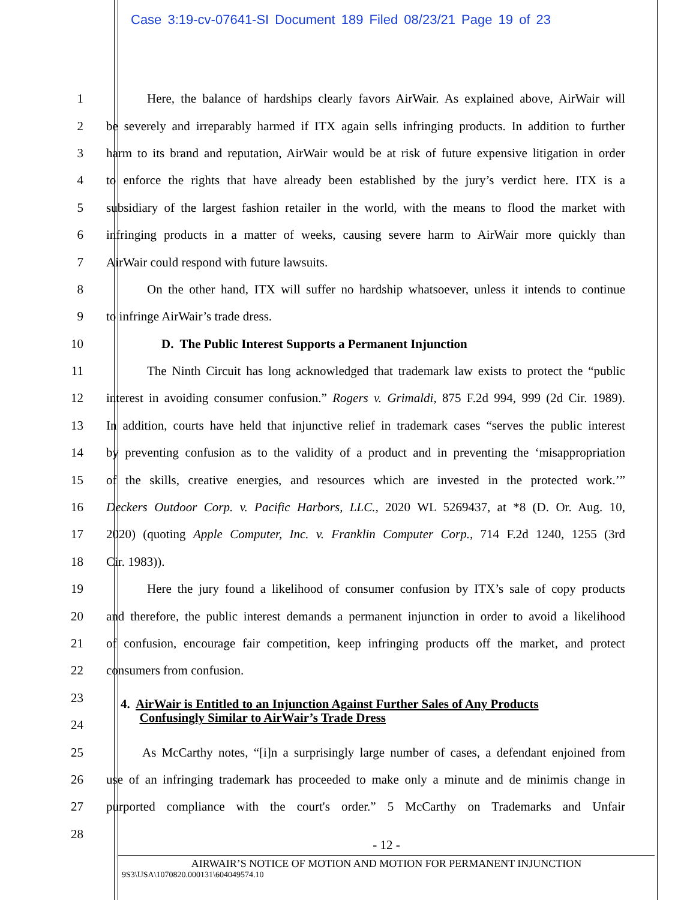Case 3:19-cv-07641-SI Document 189 Filed 08/23/21 Page 19 of 23
1 Here, the balance of hardships clearly favors AirWair. As explained above, AirWair will
2 be severely and irreparably harmed if ITX again sells infringing products. In addition to further
3 harm to its brand and reputation, AirWair would be at risk of future expensive litigation in order
4 to enforce the rights that have already been established by the jury’s verdict here. ITX is a
5 subsidiary of the largest fashion retailer in the world, with the means to flood the market with
6 infringing products in a matter of weeks, causing severe harm to AirWair more quickly than
7 AirWair could respond with future lawsuits.
8 On the other hand, ITX will suffer no hardship whatsoever, unless it intends to continue
9 to infringe AirWair’s trade dress.
10 D. The Public Interest Supports a Permanent Injunction
11 The Ninth Circuit has long acknowledged that trademark law exists to protect the “public
12 interest in avoiding consumer confusion.” Rogers v. Grimaldi, 875 F.2d 994, 999 (2d Cir. 1989).
13 In addition, courts have held that injunctive relief in trademark cases “serves the public interest
14 by preventing confusion as to the validity of a product and in preventing the ‘misappropriation
15 of the skills, creative energies, and resources which are invested in the protected work.’”
16 Deckers Outdoor Corp. v. Pacific Harbors, LLC., 2020 WL 5269437, at *8 (D. Or. Aug. 10,
17 2020) (quoting Apple Computer, Inc. v. Franklin Computer Corp., 714 F.2d 1240, 1255 (3rd
18 Cir. 1983)).
19 Here the jury found a likelihood of consumer confusion by ITX’s sale of copy products
20 and therefore, the public interest demands a permanent injunction in order to avoid a likelihood
21 of confusion, encourage fair competition, keep infringing products off the market, and protect
22 consumers from confusion.
23 4. AirWair is Entitled to an Injunction Against Further Sales of Any Products
Confusingly Similar to AirWair’s Trade Dress
24
25 As McCarthy notes, “[i]n a surprisingly large number of cases, a defendant enjoined from
26 use of an infringing trademark has proceeded to make only a minute and de minimis change in
27 purported compliance with the court's order.” 5 McCarthy on Trademarks and Unfair
28
- 12 -
AIRWAIR’S NOTICE OF MOTION AND MOTION FOR PERMANENT INJUNCTION
9S3\USA\1070820.000131\604049574.10